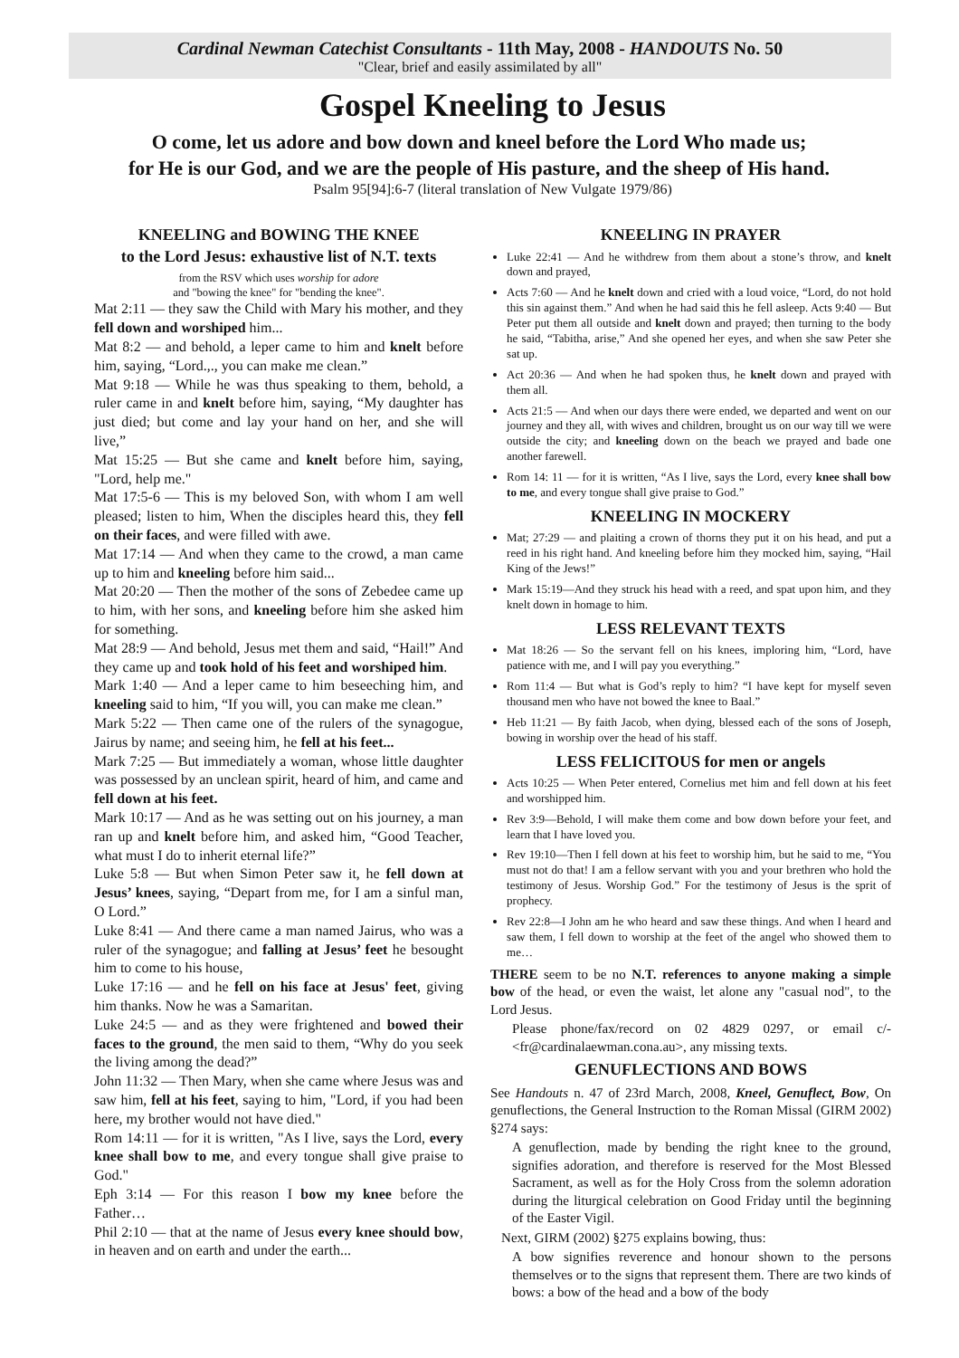Cardinal Newman Catechist Consultants - 11th May, 2008 - HANDOUTS No. 50
"Clear, brief and easily assimilated by all"
Gospel Kneeling to Jesus
O come, let us adore and bow down and kneel before the Lord Who made us;
for He is our God, and we are the people of His pasture, and the sheep of His hand.
Psalm 95[94]:6-7 (literal translation of New Vulgate 1979/86)
KNEELING and BOWING THE KNEE
to the Lord Jesus: exhaustive list of N.T. texts
from the RSV which uses worship for adore
and "bowing the knee" for "bending the knee".
Mat 2:11 — they saw the Child with Mary his mother, and they fell down and worshiped him...
Mat 8:2 — and behold, a leper came to him and knelt before him, saying, “Lord.,., you can make me clean.”
Mat 9:18 — While he was thus speaking to them, behold, a ruler came in and knelt before him, saying, “My daughter has just died; but come and lay your hand on her, and she will live,”
Mat 15:25 — But she came and knelt before him, saying, "Lord, help me."
Mat 17:5-6 — This is my beloved Son, with whom I am well pleased; listen to him, When the disciples heard this, they fell on their faces, and were filled with awe.
Mat 17:14 — And when they came to the crowd, a man came up to him and kneeling before him said...
Mat 20:20 — Then the mother of the sons of Zebedee came up to him, with her sons, and kneeling before him she asked him for something.
Mat 28:9 — And behold, Jesus met them and said, “Hail!” And they came up and took hold of his feet and worshiped him.
Mark 1:40 — And a leper came to him beseeching him, and kneeling said to him, “If you will, you can make me clean.”
Mark 5:22 — Then came one of the rulers of the synagogue, Jairus by name; and seeing him, he fell at his feet...
Mark 7:25 — But immediately a woman, whose little daughter was possessed by an unclean spirit, heard of him, and came and fell down at his feet.
Mark 10:17 — And as he was setting out on his journey, a man ran up and knelt before him, and asked him, “Good Teacher, what must I do to inherit eternal life?”
Luke 5:8 — But when Simon Peter saw it, he fell down at Jesus’ knees, saying, “Depart from me, for I am a sinful man, O Lord.”
Luke 8:41 — And there came a man named Jairus, who was a ruler of the synagogue; and falling at Jesus’ feet he besought him to come to his house,
Luke 17:16 — and he fell on his face at Jesus' feet, giving him thanks. Now he was a Samaritan.
Luke 24:5 — and as they were frightened and bowed their faces to the ground, the men said to them, “Why do you seek the living among the dead?”
John 11:32 — Then Mary, when she came where Jesus was and saw him, fell at his feet, saying to him, "Lord, if you had been here, my brother would not have died."
Rom 14:11 — for it is written, "As I live, says the Lord, every knee shall bow to me, and every tongue shall give praise to God."
Eph 3:14 — For this reason I bow my knee before the Father…
Phil 2:10 — that at the name of Jesus every knee should bow, in heaven and on earth and under the earth...
KNEELING IN PRAYER
Luke 22:41 — And he withdrew from them about a stone’s throw, and knelt down and prayed,
Acts 7:60 — And he knelt down and cried with a loud voice, “Lord, do not hold this sin against them.” And when he had said this he fell asleep. Acts 9:40 — But Peter put them all outside and knelt down and prayed; then turning to the body he said, “Tabitha, arise,” And she opened her eyes, and when she saw Peter she sat up.
Act 20:36 — And when he had spoken thus, he knelt down and prayed with them all.
Acts 21:5 — And when our days there were ended, we departed and went on our journey and they all, with wives and children, brought us on our way till we were outside the city; and kneeling down on the beach we prayed and bade one another farewell.
Rom 14: 11 — for it is written, “As I live, says the Lord, every knee shall bow to me, and every tongue shall give praise to God.”
KNEELING IN MOCKERY
Mat; 27:29 — and plaiting a crown of thorns they put it on his head, and put a reed in his right hand. And kneeling before him they mocked him, saying, “Hail King of the Jews!”
Mark 15:19—And they struck his head with a reed, and spat upon him, and they knelt down in homage to him.
LESS RELEVANT TEXTS
Mat 18:26 — So the servant fell on his knees, imploring him, “Lord, have patience with me, and I will pay you everything.”
Rom 11:4 — But what is God’s reply to him? “I have kept for myself seven thousand men who have not bowed the knee to Baal.”
Heb 11:21 — By faith Jacob, when dying, blessed each of the sons of Joseph, bowing in worship over the head of his staff.
LESS FELICITOUS for men or angels
Acts 10:25 — When Peter entered, Cornelius met him and fell down at his feet and worshipped him.
Rev 3:9—Behold, I will make them come and bow down before your feet, and learn that I have loved you.
Rev 19:10—Then I fell down at his feet to worship him, but he said to me, “You must not do that! I am a fellow servant with you and your brethren who hold the testimony of Jesus. Worship God.” For the testimony of Jesus is the sprit of prophecy.
Rev 22:8—I John am he who heard and saw these things. And when I heard and saw them, I fell down to worship at the feet of the angel who showed them to me…
THERE seem to be no N.T. references to anyone making a simple bow of the head, or even the waist, let alone any "casual nod", to the Lord Jesus.
Please phone/fax/record on 02 4829 0297, or email c/- <fr@cardinalaewman.cona.au>, any missing texts.
GENUFLECTIONS AND BOWS
See Handouts n. 47 of 23rd March, 2008, Kneel, Genuflect, Bow, On genuflections, the General Instruction to the Roman Missal (GIRM 2002) §274 says:
A genuflection, made by bending the right knee to the ground, signifies adoration, and therefore is reserved for the Most Blessed Sacrament, as well as for the Holy Cross from the solemn adoration during the liturgical celebration on Good Friday until the beginning of the Easter Vigil.
Next, GIRM (2002) §275 explains bowing, thus:
A bow signifies reverence and honour shown to the persons themselves or to the signs that represent them. There are two kinds of bows: a bow of the head and a bow of the body